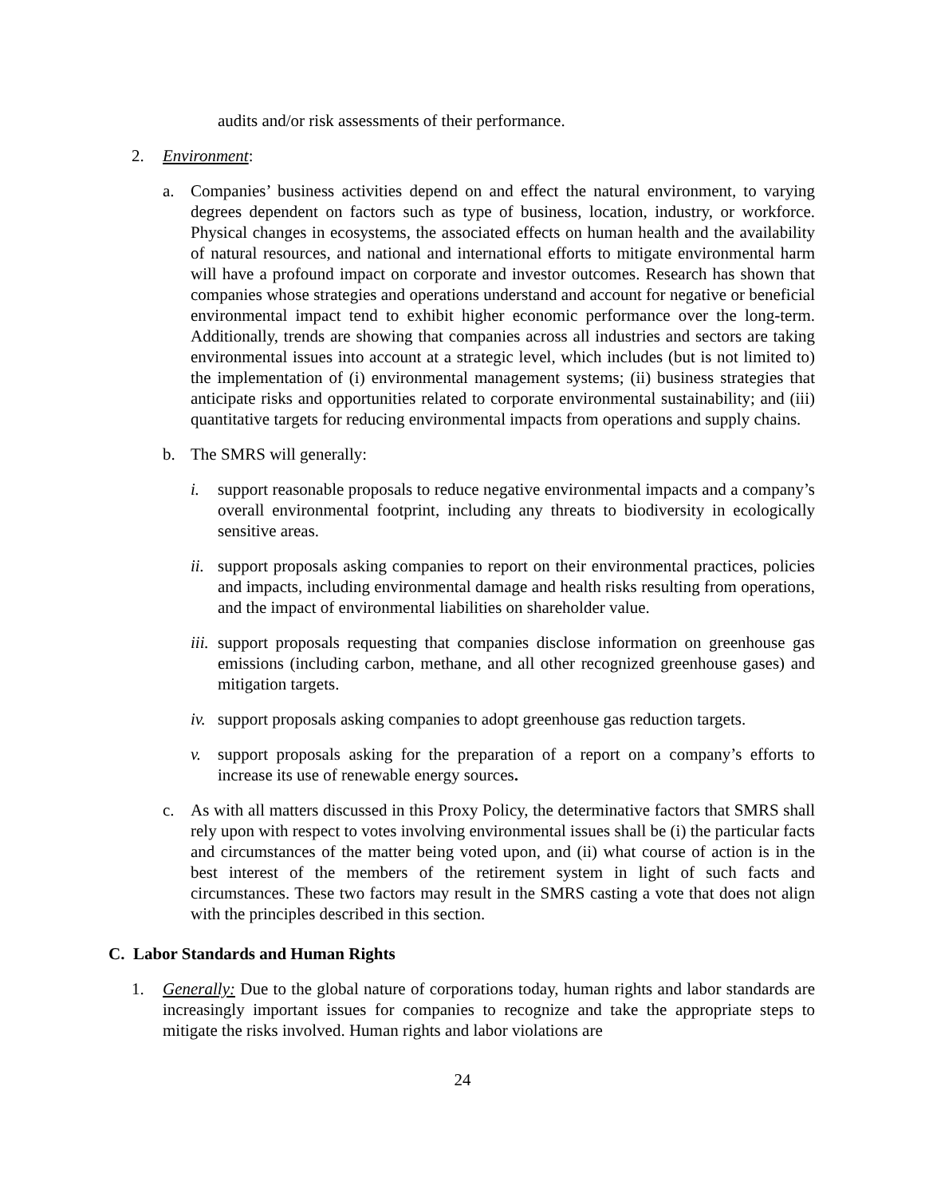audits and/or risk assessments of their performance.
2. Environment:
a. Companies’ business activities depend on and effect the natural environment, to varying degrees dependent on factors such as type of business, location, industry, or workforce. Physical changes in ecosystems, the associated effects on human health and the availability of natural resources, and national and international efforts to mitigate environmental harm will have a profound impact on corporate and investor outcomes. Research has shown that companies whose strategies and operations understand and account for negative or beneficial environmental impact tend to exhibit higher economic performance over the long-term. Additionally, trends are showing that companies across all industries and sectors are taking environmental issues into account at a strategic level, which includes (but is not limited to) the implementation of (i) environmental management systems; (ii) business strategies that anticipate risks and opportunities related to corporate environmental sustainability; and (iii) quantitative targets for reducing environmental impacts from operations and supply chains.
b. The SMRS will generally:
i. support reasonable proposals to reduce negative environmental impacts and a company’s overall environmental footprint, including any threats to biodiversity in ecologically sensitive areas.
ii. support proposals asking companies to report on their environmental practices, policies and impacts, including environmental damage and health risks resulting from operations, and the impact of environmental liabilities on shareholder value.
iii. support proposals requesting that companies disclose information on greenhouse gas emissions (including carbon, methane, and all other recognized greenhouse gases) and mitigation targets.
iv. support proposals asking companies to adopt greenhouse gas reduction targets.
v. support proposals asking for the preparation of a report on a company’s efforts to increase its use of renewable energy sources.
c. As with all matters discussed in this Proxy Policy, the determinative factors that SMRS shall rely upon with respect to votes involving environmental issues shall be (i) the particular facts and circumstances of the matter being voted upon, and (ii) what course of action is in the best interest of the members of the retirement system in light of such facts and circumstances. These two factors may result in the SMRS casting a vote that does not align with the principles described in this section.
C. Labor Standards and Human Rights
1. Generally: Due to the global nature of corporations today, human rights and labor standards are increasingly important issues for companies to recognize and take the appropriate steps to mitigate the risks involved. Human rights and labor violations are
24